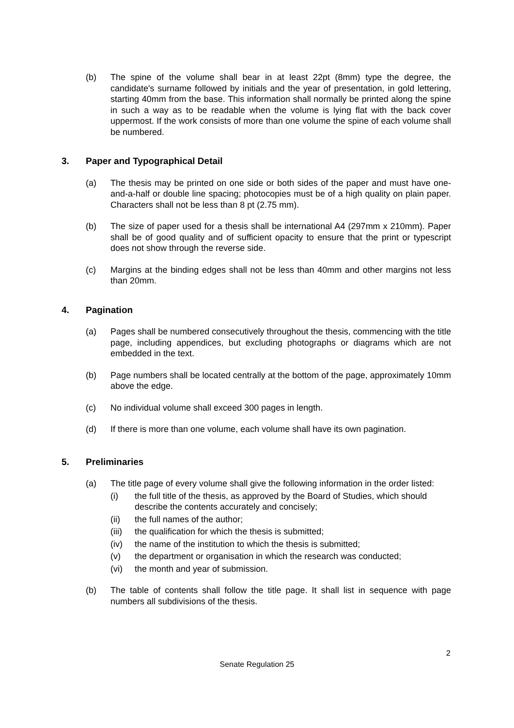(b) The spine of the volume shall bear in at least 22pt (8mm) type the degree, the candidate's surname followed by initials and the year of presentation, in gold lettering, starting 40mm from the base. This information shall normally be printed along the spine in such a way as to be readable when the volume is lying flat with the back cover uppermost. If the work consists of more than one volume the spine of each volume shall be numbered.
3. Paper and Typographical Detail
(a) The thesis may be printed on one side or both sides of the paper and must have one-and-a-half or double line spacing; photocopies must be of a high quality on plain paper. Characters shall not be less than 8 pt (2.75 mm).
(b) The size of paper used for a thesis shall be international A4 (297mm x 210mm). Paper shall be of good quality and of sufficient opacity to ensure that the print or typescript does not show through the reverse side.
(c) Margins at the binding edges shall not be less than 40mm and other margins not less than 20mm.
4. Pagination
(a) Pages shall be numbered consecutively throughout the thesis, commencing with the title page, including appendices, but excluding photographs or diagrams which are not embedded in the text.
(b) Page numbers shall be located centrally at the bottom of the page, approximately 10mm above the edge.
(c) No individual volume shall exceed 300 pages in length.
(d) If there is more than one volume, each volume shall have its own pagination.
5. Preliminaries
(a) The title page of every volume shall give the following information in the order listed:
(i) the full title of the thesis, as approved by the Board of Studies, which should describe the contents accurately and concisely;
(ii) the full names of the author;
(iii) the qualification for which the thesis is submitted;
(iv) the name of the institution to which the thesis is submitted;
(v) the department or organisation in which the research was conducted;
(vi) the month and year of submission.
(b) The table of contents shall follow the title page. It shall list in sequence with page numbers all subdivisions of the thesis.
2
Senate Regulation 25